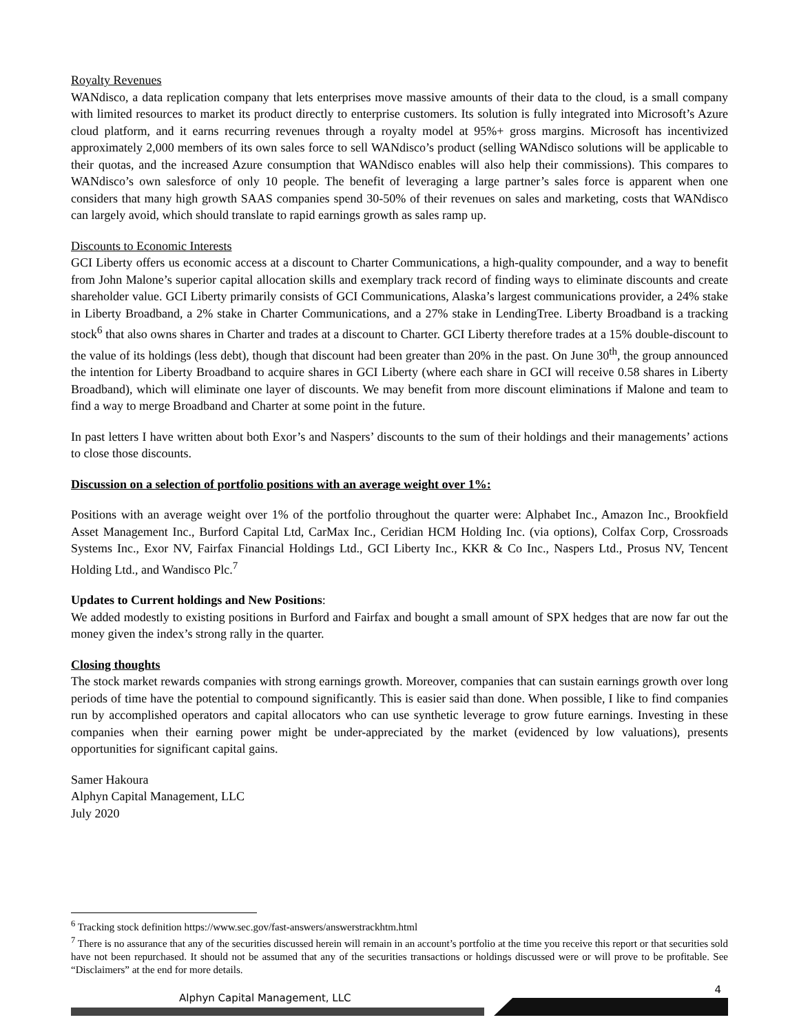Royalty Revenues
WANdisco, a data replication company that lets enterprises move massive amounts of their data to the cloud, is a small company with limited resources to market its product directly to enterprise customers. Its solution is fully integrated into Microsoft’s Azure cloud platform, and it earns recurring revenues through a royalty model at 95%+ gross margins. Microsoft has incentivized approximately 2,000 members of its own sales force to sell WANdisco’s product (selling WANdisco solutions will be applicable to their quotas, and the increased Azure consumption that WANdisco enables will also help their commissions). This compares to WANdisco’s own salesforce of only 10 people. The benefit of leveraging a large partner’s sales force is apparent when one considers that many high growth SAAS companies spend 30-50% of their revenues on sales and marketing, costs that WANdisco can largely avoid, which should translate to rapid earnings growth as sales ramp up.
Discounts to Economic Interests
GCI Liberty offers us economic access at a discount to Charter Communications, a high-quality compounder, and a way to benefit from John Malone’s superior capital allocation skills and exemplary track record of finding ways to eliminate discounts and create shareholder value. GCI Liberty primarily consists of GCI Communications, Alaska’s largest communications provider, a 24% stake in Liberty Broadband, a 2% stake in Charter Communications, and a 27% stake in LendingTree. Liberty Broadband is a tracking stock<sup>6</sup> that also owns shares in Charter and trades at a discount to Charter. GCI Liberty therefore trades at a 15% double-discount to the value of its holdings (less debt), though that discount had been greater than 20% in the past. On June 30<sup>th</sup>, the group announced the intention for Liberty Broadband to acquire shares in GCI Liberty (where each share in GCI will receive 0.58 shares in Liberty Broadband), which will eliminate one layer of discounts. We may benefit from more discount eliminations if Malone and team to find a way to merge Broadband and Charter at some point in the future.
In past letters I have written about both Exor’s and Naspers’ discounts to the sum of their holdings and their managements’ actions to close those discounts.
Discussion on a selection of portfolio positions with an average weight over 1%:
Positions with an average weight over 1% of the portfolio throughout the quarter were: Alphabet Inc., Amazon Inc., Brookfield Asset Management Inc., Burford Capital Ltd, CarMax Inc., Ceridian HCM Holding Inc. (via options), Colfax Corp, Crossroads Systems Inc., Exor NV, Fairfax Financial Holdings Ltd., GCI Liberty Inc., KKR & Co Inc., Naspers Ltd., Prosus NV, Tencent Holding Ltd., and Wandisco Plc.<sup>7</sup>
Updates to Current holdings and New Positions:
We added modestly to existing positions in Burford and Fairfax and bought a small amount of SPX hedges that are now far out the money given the index’s strong rally in the quarter.
Closing thoughts
The stock market rewards companies with strong earnings growth. Moreover, companies that can sustain earnings growth over long periods of time have the potential to compound significantly. This is easier said than done. When possible, I like to find companies run by accomplished operators and capital allocators who can use synthetic leverage to grow future earnings. Investing in these companies when their earning power might be under-appreciated by the market (evidenced by low valuations), presents opportunities for significant capital gains.
Samer Hakoura
Alphyn Capital Management, LLC
July 2020
<sup>6</sup> Tracking stock definition https://www.sec.gov/fast-answers/answerstrackhtm.html
<sup>7</sup> There is no assurance that any of the securities discussed herein will remain in an account’s portfolio at the time you receive this report or that securities sold have not been repurchased. It should not be assumed that any of the securities transactions or holdings discussed were or will prove to be profitable. See “Disclaimers” at the end for more details.
Alphyn Capital Management, LLC
4